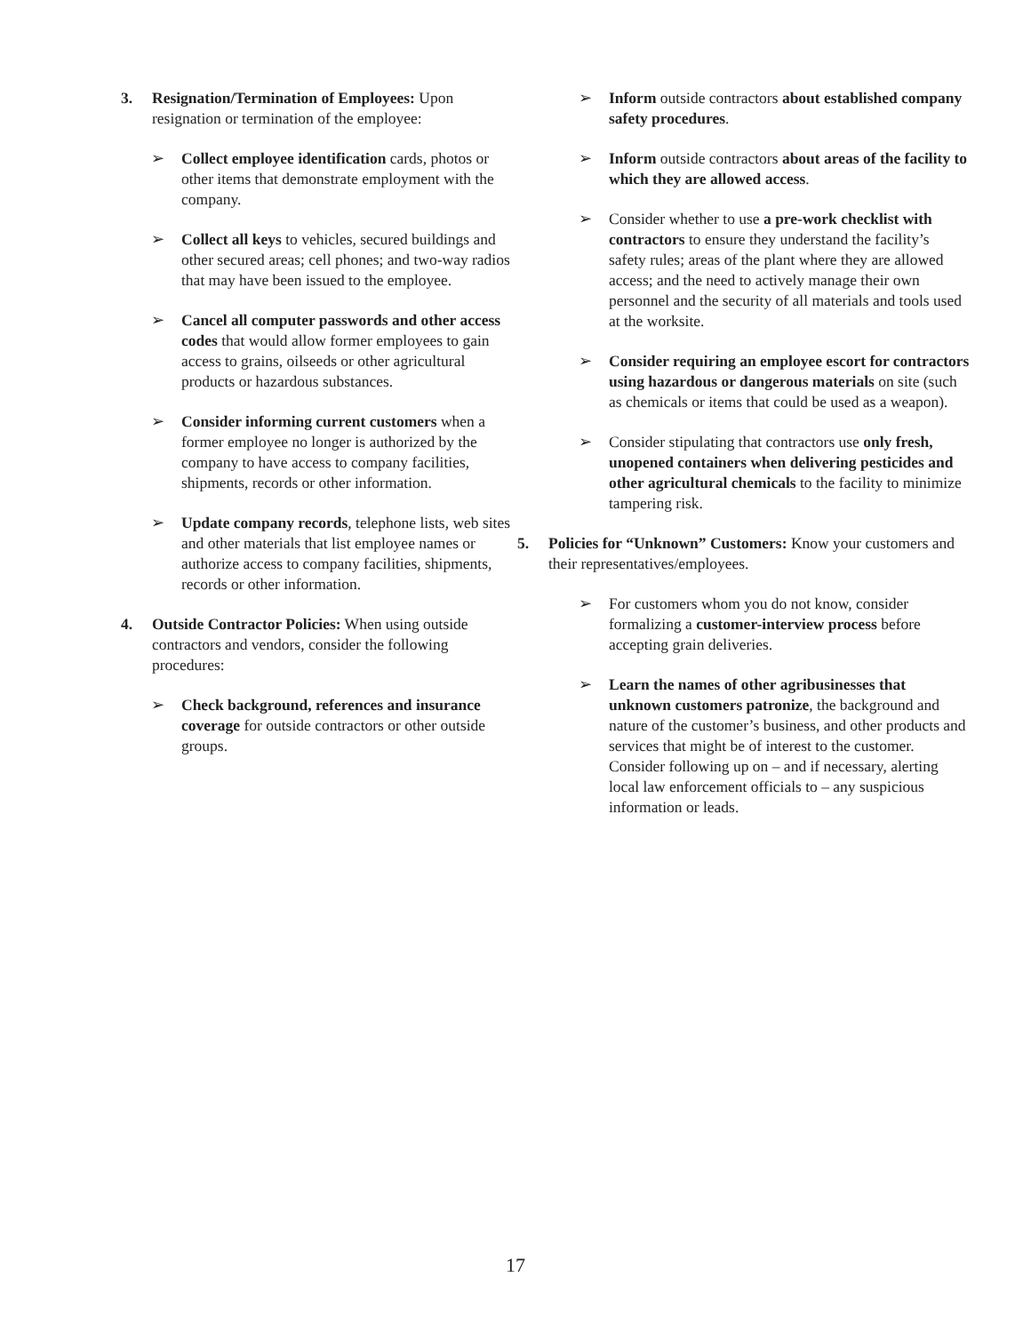3. Resignation/Termination of Employees: Upon resignation or termination of the employee:
➢ Collect employee identification cards, photos or other items that demonstrate employment with the company.
➢ Collect all keys to vehicles, secured buildings and other secured areas; cell phones; and two-way radios that may have been issued to the employee.
➢ Cancel all computer passwords and other access codes that would allow former employees to gain access to grains, oilseeds or other agricultural products or hazardous substances.
➢ Consider informing current customers when a former employee no longer is authorized by the company to have access to company facilities, shipments, records or other information.
➢ Update company records, telephone lists, web sites and other materials that list employee names or authorize access to company facilities, shipments, records or other information.
4. Outside Contractor Policies: When using outside contractors and vendors, consider the following procedures:
➢ Check background, references and insurance coverage for outside contractors or other outside groups.
➢ Inform outside contractors about established company safety procedures.
➢ Inform outside contractors about areas of the facility to which they are allowed access.
➢ Consider whether to use a pre-work checklist with contractors to ensure they understand the facility’s safety rules; areas of the plant where they are allowed access; and the need to actively manage their own personnel and the security of all materials and tools used at the worksite.
➢ Consider requiring an employee escort for contractors using hazardous or dangerous materials on site (such as chemicals or items that could be used as a weapon).
➢ Consider stipulating that contractors use only fresh, unopened containers when delivering pesticides and other agricultural chemicals to the facility to minimize tampering risk.
5. Policies for “Unknown” Customers: Know your customers and their representatives/employees.
➢ For customers whom you do not know, consider formalizing a customer-interview process before accepting grain deliveries.
➢ Learn the names of other agribusinesses that unknown customers patronize, the background and nature of the customer’s business, and other products and services that might be of interest to the customer. Consider following up on – and if necessary, alerting local law enforcement officials to – any suspicious information or leads.
17